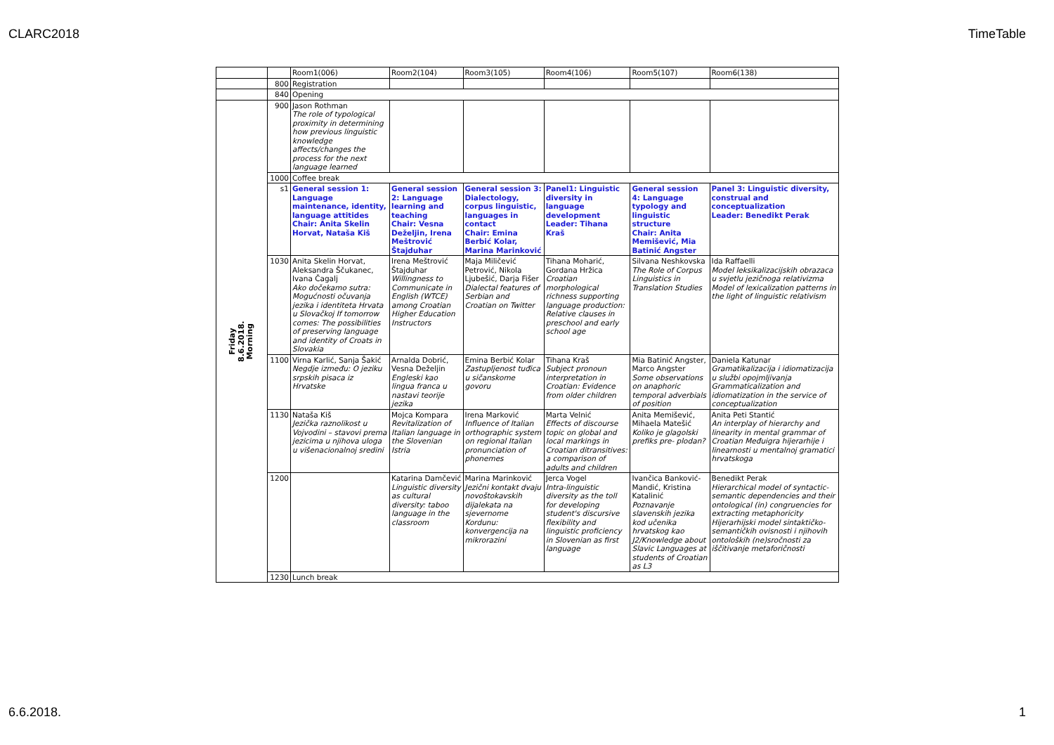CLARC2018 TimeTable
| | | Room1(006) | Room2(104) | Room3(105) | Room4(106) | Room5(107) | Room6(138) |
| | 800 | Registration | | | | | |
| | 840 | Opening | | | | | |
| Friday 8.6.2018. Morning | 900 | Jason Rothman The role of typological proximity in determining how previous linguistic knowledge affects/changes the process for the next language learned | | | | | |
| | 1000 | Coffee break | | | | | |
| | s1 | General session 1: Language maintenance, identity, language attitides Chair: Anita Skelin Horvat, Nataša Kiš | General session 2: Language learning and teaching Chair: Vesna Deželjin, Irena Meštrović Štajduhar | General session 3: Dialectology, corpus linguistic, languages in contact Chair: Emina Berbić Kolar, Marina Marinković | Panel1: Linguistic diversity in language development Leader: Tihana Kraš | General session 4: Language typology and linguistic structure Chair: Anita Memišević, Mia Batinić Angster | Panel 3: Linguistic diversity, construal and conceptualization Leader: Benedikt Perak |
| | 1030 | Anita Skelin Horvat, Aleksandra Ščukanec, Ivana Čagalj Ako dočekamo sutra: Mogućnosti očuvanja jezika i identiteta Hrvata u Slovačkoj If tomorrow comes: The possibilities of preserving language and identity of Croats in Slovakia | Irena Meštrović Štajduhar Willingness to Communicate in English (WTCE) among Croatian Higher Education Instructors | Maja Miličević Petrović, Nikola Ljubešić, Darja Fišer Dialectal features of Serbian and Croatian on Twitter | Tihana Moharić, Gordana Hržica Croatian morphological richness supporting language production: Relative clauses in preschool and early school age | Silvana Neshkovska The Role of Corpus Linguistics in Translation Studies | Ida Raffaelli Model leksikalizacijskih obrazaca u svjetlu jezičnoga relativizma Model of lexicalization patterns in the light of linguistic relativism |
| | 1100 | Virna Karlić, Sanja Šakić Negdje između: O jeziku srpskih pisaca iz Hrvatske | Arnalda Dobrić, Vesna Deželjin Engleski kao lingua franca u nastavi teorije jezika | Emina Berbić Kolar Zastupljenost tuđica u sičanskome govoru | Tihana Kraš Subject pronoun interpretation in Croatian: Evidence from older children | Mia Batinić Angster, Marco Angster Some observations on anaphoric temporal adverbials of position | Daniela Katunar Gramatikalizacija i idiomatizacija u službi opojmljivanja Grammaticalization and idiomatization in the service of conceptualization |
| | 1130 | Nataša Kiš Jezička raznolikost u Vojvodini – stavovi prema jezicima u njihova uloga u višenacionalnoj sredini | Mojca Kompara Revitalization of Italian language in the Slovenian Istria | Irena Marković Influence of Italian orthographic system on regional Italian pronunciation of phonemes | Marta Velnić Effects of discourse topic on global and local markings in Croatian ditransitives: a comparison of adults and children | Anita Memišević, Mihaela Matešić Koliko je glagolski prefiks pre- plodan? | Anita Peti Stantić An interplay of hierarchy and linearity in mental grammar of Croatian Međuigra hijerarhije i linearnosti u mentalnoj gramatici hrvatskoga |
| | 1200 | | Katarina Damčević Linguistic diversity as cultural diversity: taboo language in the classroom | Marina Marinković Jezični kontakt dvaju novoštokavskih dijalekata na sjevernome Kordunu: konvergencija na mikrorazini | Jerca Vogel Intra-linguistic diversity as the toll for developing student's discursive flexibility and linguistic proficiency in Slovenian as first language | Ivančica Banković-Mandić, Kristina Katalinić Poznavanje slavenskih jezika kod učenika hrvatskog kao J2/Knowledge about Slavic Languages at students of Croatian as L3 | Benedikt Perak Hierarchical model of syntactic-semantic dependencies and their ontological (in) congruencies for extracting metaphoricity Hijerarhijski model sintaktičko-semantičkih ovisnosti i njihovih ontoloških (ne)sročnosti za iščitivanje metaforičnosti |
| | 1230 | Lunch break | | | | | |
6.6.2018. 1